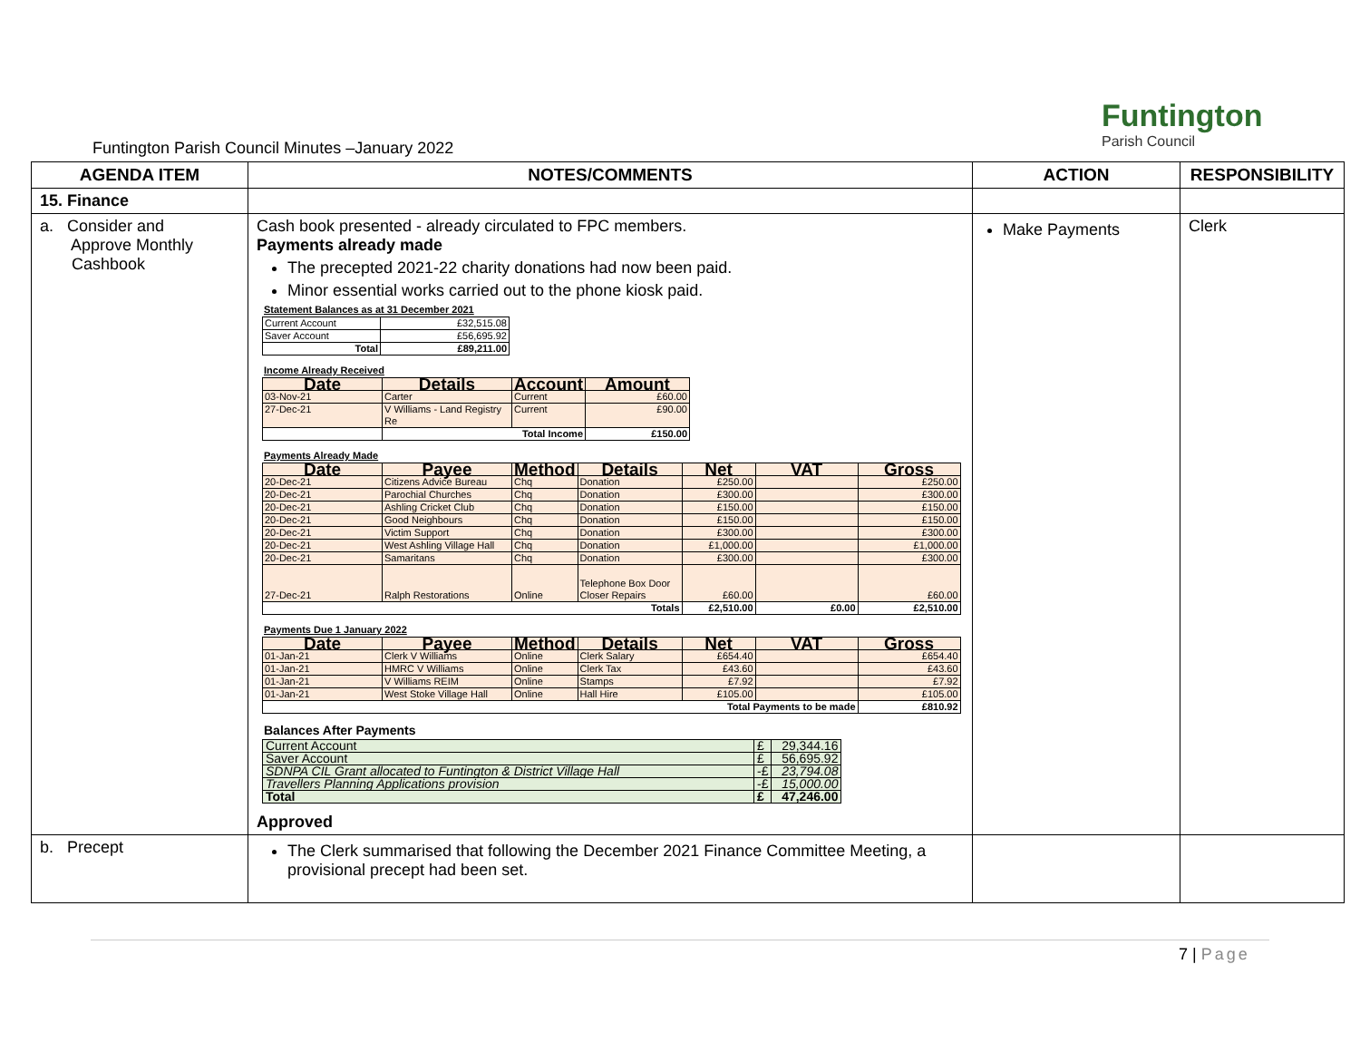Funtington Parish Council Minutes –January 2022
Funtington
Parish Council
| AGENDA ITEM | NOTES/COMMENTS | ACTION | RESPONSIBILITY |
| --- | --- | --- | --- |
| 15. Finance | | | |
| a. Consider and Approve Monthly Cashbook | Cash book presented - already circulated to FPC members. Payments already made The precepted 2021-22 charity donations had now been paid. Minor essential works carried out to the phone kiosk paid. Statement Balances as at 31 December 2021 / Current Account / £32,515.08 / / Saver Account / £56,695.92 / / Total / £89,211.00 / Income Already Received / Date / Details / Account / Amount / / --- / --- / --- / --- / / 03-Nov-21 / Carter / Current / £60.00 / / 27-Dec-21 / V Williams - Land Registry Re / Current / £90.00 / / / Total Income / / £150.00 / Payments Already Made / Date / Payee / Method / Details / Net / VAT / Gross / / --- / --- / --- / --- / --- / --- / --- / / 20-Dec-21 / Citizens Advice Bureau / Chq / Donation / £250.00 / / £250.00 / / 20-Dec-21 / Parochial Churches / Chq / Donation / £300.00 / / £300.00 / / 20-Dec-21 / Ashling Cricket Club / Chq / Donation / £150.00 / / £150.00 / / 20-Dec-21 / Good Neighbours / Chq / Donation / £150.00 / / £150.00 / / 20-Dec-21 / Victim Support / Chq / Donation / £300.00 / / £300.00 / / 20-Dec-21 / West Ashling Village Hall / Chq / Donation / £1,000.00 / / £1,000.00 / / 20-Dec-21 / Samaritans / Chq / Donation / £300.00 / / £300.00 / / 27-Dec-21 / Ralph Restorations / Online / Telephone Box Door Closer Repairs / £60.00 / / £60.00 / / Totals / / / / £2,510.00 / £0.00 / £2,510.00 / Payments Due 1 January 2022 / Date / Payee / Method / Details / Net / VAT / Gross / / --- / --- / --- / --- / --- / --- / --- / / 01-Jan-21 / Clerk V Williams / Online / Clerk Salary / £654.40 / / £654.40 / / 01-Jan-21 / HMRC V Williams / Online / Clerk Tax / £43.60 / / £43.60 / / 01-Jan-21 / V Williams REIM / Online / Stamps / £7.92 / / £7.92 / / 01-Jan-21 / West Stoke Village Hall / Online / Hall Hire / £105.00 / / £105.00 / / Total Payments to be made / / / / / / £810.92 / Balances After Payments / Current Account / £ / 29,344.16 / / Saver Account / £ / 56,695.92 / / SDNPA CIL Grant allocated to Funtington & District Village Hall / -£ / 23,794.08 / / Travellers Planning Applications provision / -£ / 15,000.00 / / Total / £ / 47,246.00 / Approved | Make Payments | Clerk |
| b. Precept | The Clerk summarised that following the December 2021 Finance Committee Meeting, a provisional precept had been set. | | |
7 | Page